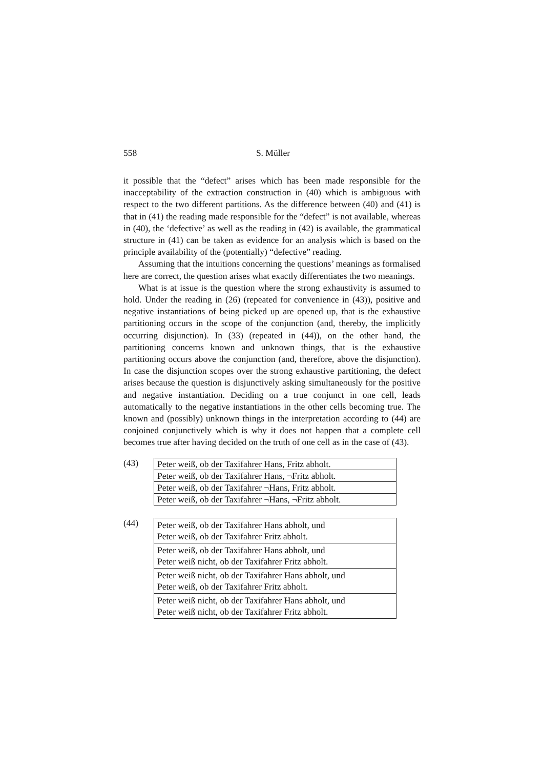558 S. Müller
it possible that the “defect” arises which has been made responsible for the inacceptability of the extraction construction in (40) which is ambiguous with respect to the two different partitions. As the difference between (40) and (41) is that in (41) the reading made responsible for the “defect” is not available, whereas in (40), the ‘defective’ as well as the reading in (42) is available, the grammatical structure in (41) can be taken as evidence for an analysis which is based on the principle availability of the (potentially) “defective” reading.
Assuming that the intuitions concerning the questions’ meanings as formalised here are correct, the question arises what exactly differentiates the two meanings.
What is at issue is the question where the strong exhaustivity is assumed to hold. Under the reading in (26) (repeated for convenience in (43)), positive and negative instantiations of being picked up are opened up, that is the exhaustive partitioning occurs in the scope of the conjunction (and, thereby, the implicitly occurring disjunction). In (33) (repeated in (44)), on the other hand, the partitioning concerns known and unknown things, that is the exhaustive partitioning occurs above the conjunction (and, therefore, above the disjunction). In case the disjunction scopes over the strong exhaustive partitioning, the defect arises because the question is disjunctively asking simultaneously for the positive and negative instantiation. Deciding on a true conjunct in one cell, leads automatically to the negative instantiations in the other cells becoming true. The known and (possibly) unknown things in the interpretation according to (44) are conjoined conjunctively which is why it does not happen that a complete cell becomes true after having decided on the truth of one cell as in the case of (43).
(43)
| Peter weiß, ob der Taxifahrer Hans, Fritz abholt. |
| Peter weiß, ob der Taxifahrer Hans, ¬Fritz abholt. |
| Peter weiß, ob der Taxifahrer ¬Hans, Fritz abholt. |
| Peter weiß, ob der Taxifahrer ¬Hans, ¬Fritz abholt. |
(44)
| Peter weiß, ob der Taxifahrer Hans abholt, und Peter weiß, ob der Taxifahrer Fritz abholt. |
| Peter weiß, ob der Taxifahrer Hans abholt, und Peter weiß nicht, ob der Taxifahrer Fritz abholt. |
| Peter weiß nicht, ob der Taxifahrer Hans abholt, und Peter weiß, ob der Taxifahrer Fritz abholt. |
| Peter weiß nicht, ob der Taxifahrer Hans abholt, und Peter weiß nicht, ob der Taxifahrer Fritz abholt. |